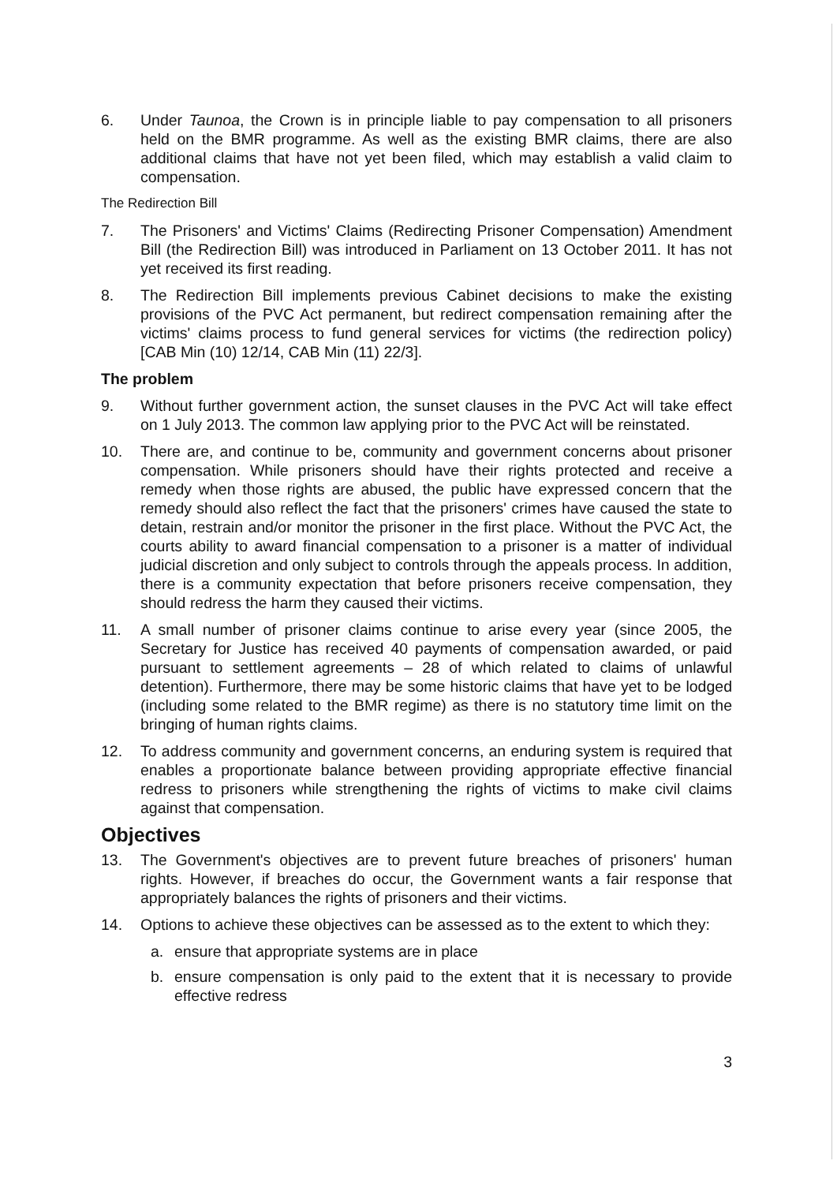6. Under Taunoa, the Crown is in principle liable to pay compensation to all prisoners held on the BMR programme. As well as the existing BMR claims, there are also additional claims that have not yet been filed, which may establish a valid claim to compensation.
The Redirection Bill
7. The Prisoners' and Victims' Claims (Redirecting Prisoner Compensation) Amendment Bill (the Redirection Bill) was introduced in Parliament on 13 October 2011. It has not yet received its first reading.
8. The Redirection Bill implements previous Cabinet decisions to make the existing provisions of the PVC Act permanent, but redirect compensation remaining after the victims' claims process to fund general services for victims (the redirection policy) [CAB Min (10) 12/14, CAB Min (11) 22/3].
The problem
9. Without further government action, the sunset clauses in the PVC Act will take effect on 1 July 2013. The common law applying prior to the PVC Act will be reinstated.
10. There are, and continue to be, community and government concerns about prisoner compensation. While prisoners should have their rights protected and receive a remedy when those rights are abused, the public have expressed concern that the remedy should also reflect the fact that the prisoners' crimes have caused the state to detain, restrain and/or monitor the prisoner in the first place. Without the PVC Act, the courts ability to award financial compensation to a prisoner is a matter of individual judicial discretion and only subject to controls through the appeals process. In addition, there is a community expectation that before prisoners receive compensation, they should redress the harm they caused their victims.
11. A small number of prisoner claims continue to arise every year (since 2005, the Secretary for Justice has received 40 payments of compensation awarded, or paid pursuant to settlement agreements – 28 of which related to claims of unlawful detention). Furthermore, there may be some historic claims that have yet to be lodged (including some related to the BMR regime) as there is no statutory time limit on the bringing of human rights claims.
12. To address community and government concerns, an enduring system is required that enables a proportionate balance between providing appropriate effective financial redress to prisoners while strengthening the rights of victims to make civil claims against that compensation.
Objectives
13. The Government's objectives are to prevent future breaches of prisoners' human rights. However, if breaches do occur, the Government wants a fair response that appropriately balances the rights of prisoners and their victims.
14. Options to achieve these objectives can be assessed as to the extent to which they:
a. ensure that appropriate systems are in place
b. ensure compensation is only paid to the extent that it is necessary to provide effective redress
3